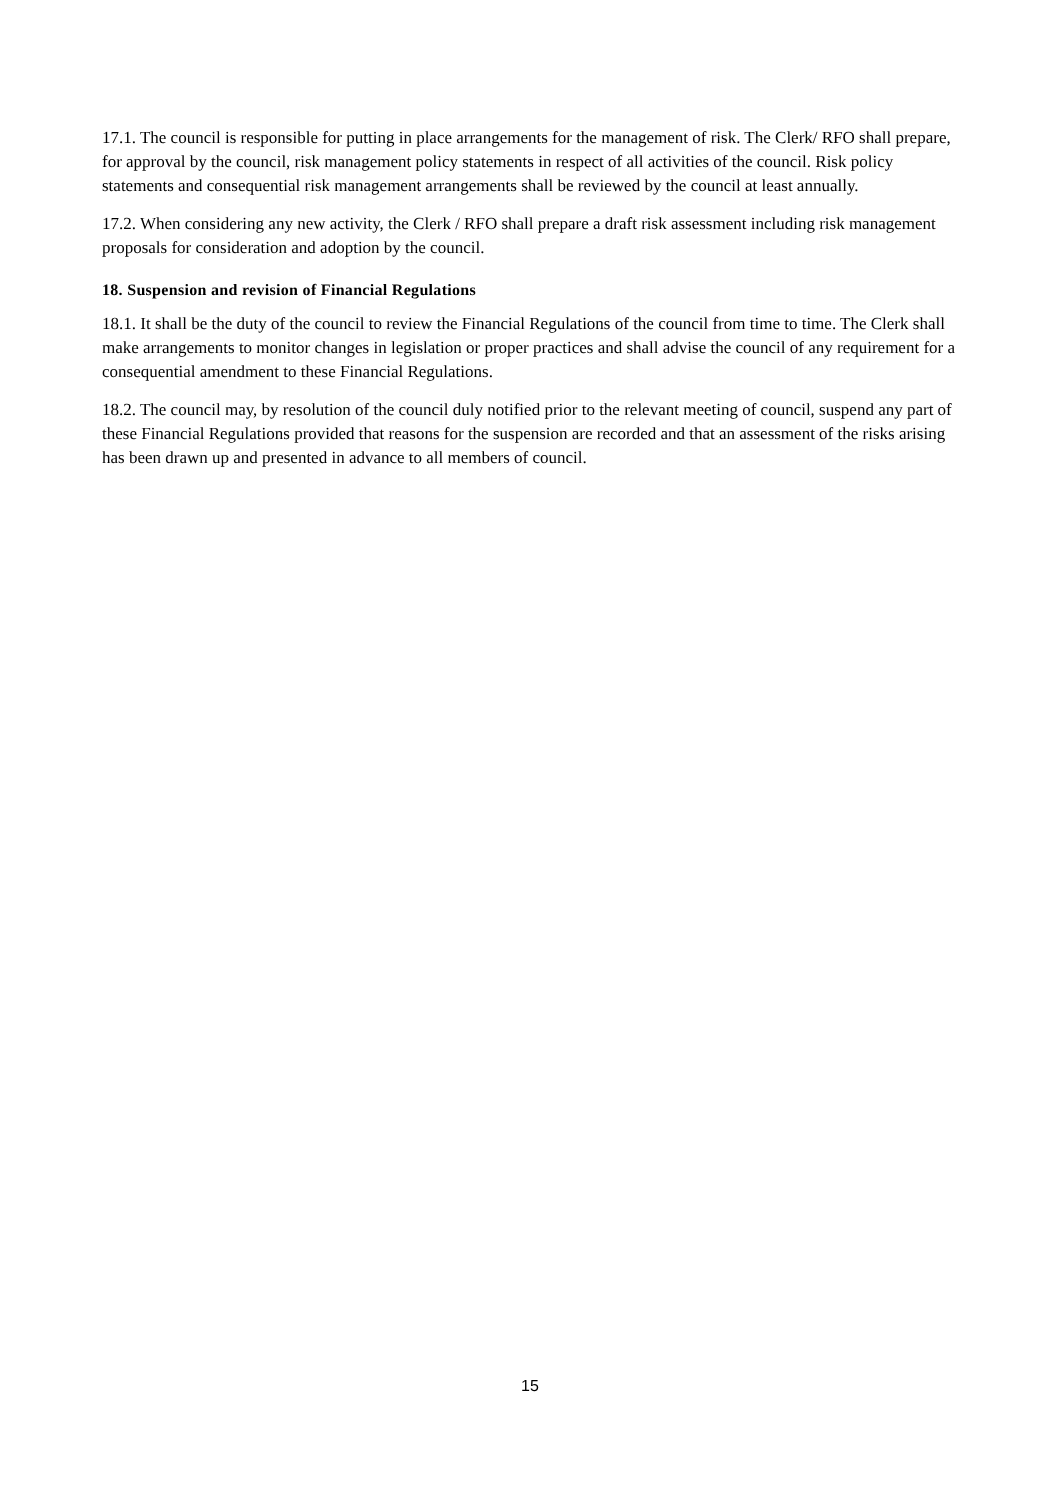17.1. The council is responsible for putting in place arrangements for the management of risk. The Clerk/ RFO shall prepare, for approval by the council, risk management policy statements in respect of all activities of the council. Risk policy statements and consequential risk management arrangements shall be reviewed by the council at least annually.
17.2. When considering any new activity, the Clerk / RFO shall prepare a draft risk assessment including risk management proposals for consideration and adoption by the council.
18. Suspension and revision of Financial Regulations
18.1. It shall be the duty of the council to review the Financial Regulations of the council from time to time. The Clerk shall make arrangements to monitor changes in legislation or proper practices and shall advise the council of any requirement for a consequential amendment to these Financial Regulations.
18.2. The council may, by resolution of the council duly notified prior to the relevant meeting of council, suspend any part of these Financial Regulations provided that reasons for the suspension are recorded and that an assessment of the risks arising has been drawn up and presented in advance to all members of council.
15